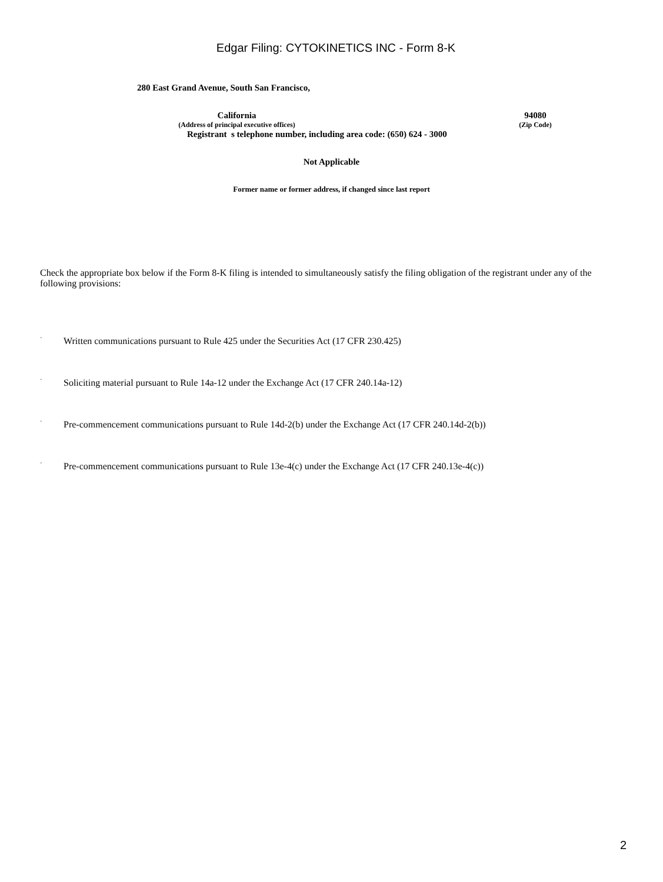Edgar Filing: CYTOKINETICS INC - Form 8-K
280 East Grand Avenue, South San Francisco,
California
(Address of principal executive offices)
94080
(Zip Code)
Registrant s telephone number, including area code: (650) 624 - 3000
Not Applicable
Former name or former address, if changed since last report
Check the appropriate box below if the Form 8-K filing is intended to simultaneously satisfy the filing obligation of the registrant under any of the following provisions:
¨ Written communications pursuant to Rule 425 under the Securities Act (17 CFR 230.425)
¨ Soliciting material pursuant to Rule 14a-12 under the Exchange Act (17 CFR 240.14a-12)
¨ Pre-commencement communications pursuant to Rule 14d-2(b) under the Exchange Act (17 CFR 240.14d-2(b))
¨ Pre-commencement communications pursuant to Rule 13e-4(c) under the Exchange Act (17 CFR 240.13e-4(c))
2